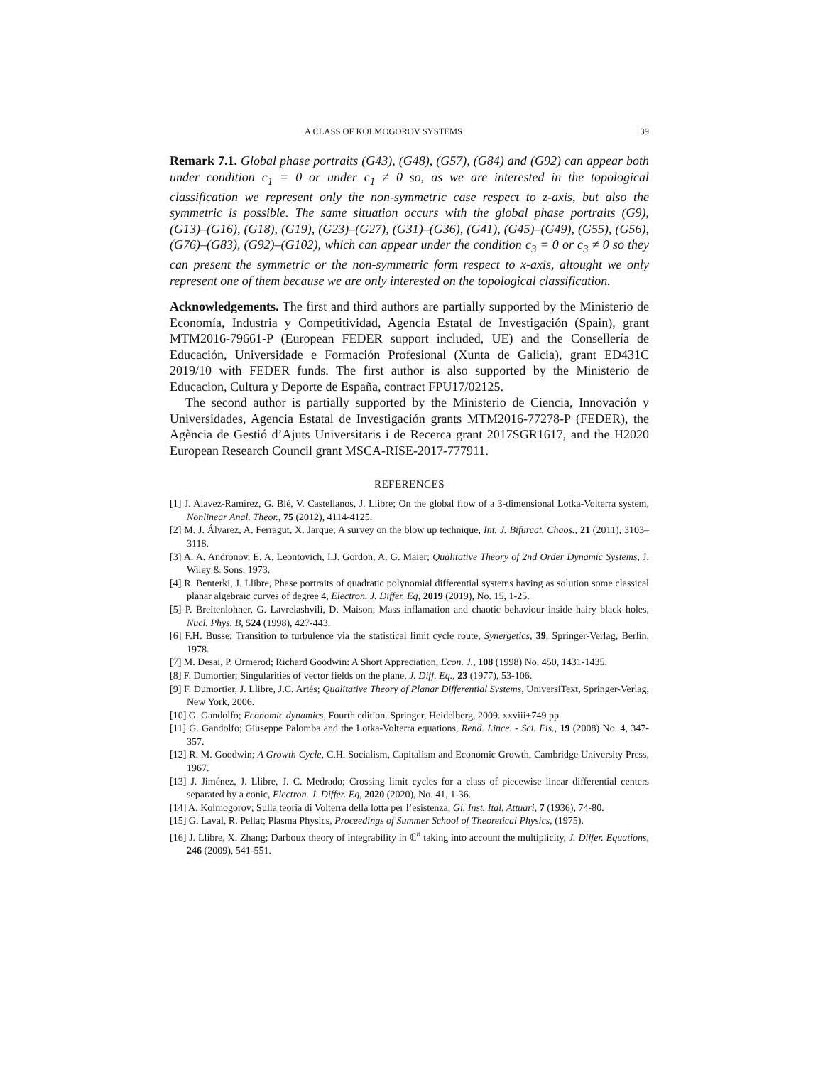A CLASS OF KOLMOGOROV SYSTEMS 39
Remark 7.1. Global phase portraits (G43), (G48), (G57), (G84) and (G92) can appear both under condition c<sub>1</sub> = 0 or under c<sub>1</sub> ≠ 0 so, as we are interested in the topological classification we represent only the non-symmetric case respect to z-axis, but also the symmetric is possible. The same situation occurs with the global phase portraits (G9), (G13)–(G16), (G18), (G19), (G23)–(G27), (G31)–(G36), (G41), (G45)–(G49), (G55), (G56), (G76)–(G83), (G92)–(G102), which can appear under the condition c<sub>3</sub> = 0 or c<sub>3</sub> ≠ 0 so they can present the symmetric or the non-symmetric form respect to x-axis, altought we only represent one of them because we are only interested on the topological classification.
Acknowledgements. The first and third authors are partially supported by the Ministerio de Economía, Industria y Competitividad, Agencia Estatal de Investigación (Spain), grant MTM2016-79661-P (European FEDER support included, UE) and the Consellería de Educación, Universidade e Formación Profesional (Xunta de Galicia), grant ED431C 2019/10 with FEDER funds. The first author is also supported by the Ministerio de Educacion, Cultura y Deporte de España, contract FPU17/02125.
The second author is partially supported by the Ministerio de Ciencia, Innovación y Universidades, Agencia Estatal de Investigación grants MTM2016-77278-P (FEDER), the Agència de Gestió d’Ajuts Universitaris i de Recerca grant 2017SGR1617, and the H2020 European Research Council grant MSCA-RISE-2017-777911.
REFERENCES
[1] J. Alavez-Ramírez, G. Blé, V. Castellanos, J. Llibre; On the global flow of a 3-dimensional Lotka-Volterra system, Nonlinear Anal. Theor., 75 (2012), 4114-4125.
[2] M. J. Álvarez, A. Ferragut, X. Jarque; A survey on the blow up technique, Int. J. Bifurcat. Chaos., 21 (2011), 3103–3118.
[3] A. A. Andronov, E. A. Leontovich, I.J. Gordon, A. G. Maier; Qualitative Theory of 2nd Order Dynamic Systems, J. Wiley & Sons, 1973.
[4] R. Benterki, J. Llibre, Phase portraits of quadratic polynomial differential systems having as solution some classical planar algebraic curves of degree 4, Electron. J. Differ. Eq, 2019 (2019), No. 15, 1-25.
[5] P. Breitenlohner, G. Lavrelashvili, D. Maison; Mass inflamation and chaotic behaviour inside hairy black holes, Nucl. Phys. B, 524 (1998), 427-443.
[6] F.H. Busse; Transition to turbulence via the statistical limit cycle route, Synergetics, 39, Springer-Verlag, Berlin, 1978.
[7] M. Desai, P. Ormerod; Richard Goodwin: A Short Appreciation, Econ. J., 108 (1998) No. 450, 1431-1435.
[8] F. Dumortier; Singularities of vector fields on the plane, J. Diff. Eq., 23 (1977), 53-106.
[9] F. Dumortier, J. Llibre, J.C. Artés; Qualitative Theory of Planar Differential Systems, UniversiText, Springer-Verlag, New York, 2006.
[10] G. Gandolfo; Economic dynamics, Fourth edition. Springer, Heidelberg, 2009. xxviii+749 pp.
[11] G. Gandolfo; Giuseppe Palomba and the Lotka-Volterra equations, Rend. Lince. - Sci. Fis., 19 (2008) No. 4, 347-357.
[12] R. M. Goodwin; A Growth Cycle, C.H. Socialism, Capitalism and Economic Growth, Cambridge University Press, 1967.
[13] J. Jiménez, J. Llibre, J. C. Medrado; Crossing limit cycles for a class of piecewise linear differential centers separated by a conic, Electron. J. Differ. Eq, 2020 (2020), No. 41, 1-36.
[14] A. Kolmogorov; Sulla teoria di Volterra della lotta per l’esistenza, Gi. Inst. Ital. Attuari, 7 (1936), 74-80.
[15] G. Laval, R. Pellat; Plasma Physics, Proceedings of Summer School of Theoretical Physics, (1975).
[16] J. Llibre, X. Zhang; Darboux theory of integrability in ℂ<sup>n</sup> taking into account the multiplicity, J. Differ. Equations, 246 (2009), 541-551.